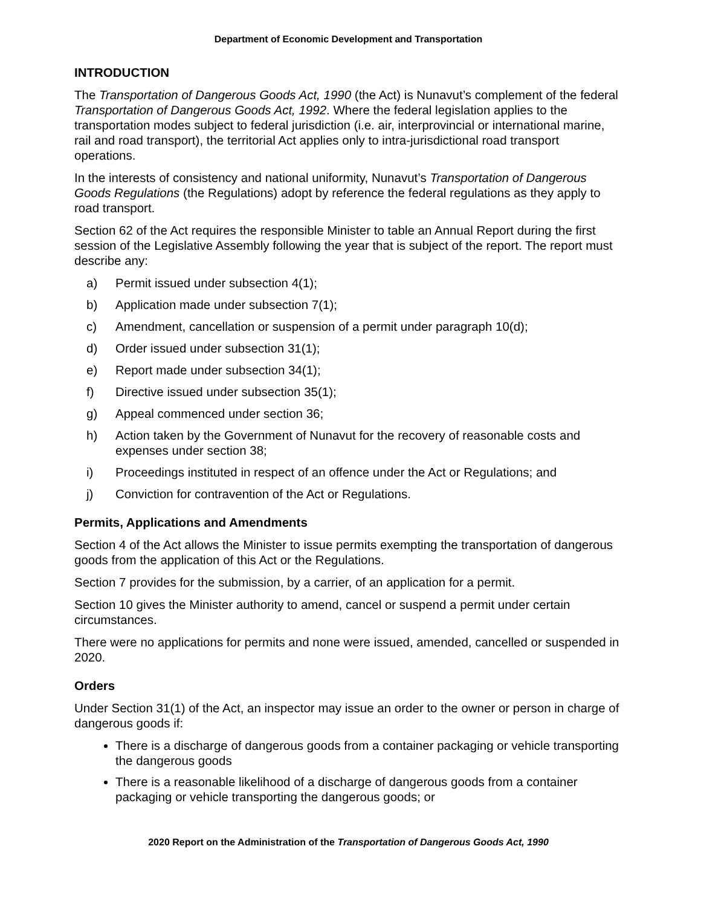Department of Economic Development and Transportation
INTRODUCTION
The Transportation of Dangerous Goods Act, 1990 (the Act) is Nunavut’s complement of the federal Transportation of Dangerous Goods Act, 1992. Where the federal legislation applies to the transportation modes subject to federal jurisdiction (i.e. air, interprovincial or international marine, rail and road transport), the territorial Act applies only to intra-jurisdictional road transport operations.
In the interests of consistency and national uniformity, Nunavut’s Transportation of Dangerous Goods Regulations (the Regulations) adopt by reference the federal regulations as they apply to road transport.
Section 62 of the Act requires the responsible Minister to table an Annual Report during the first session of the Legislative Assembly following the year that is subject of the report. The report must describe any:
a) Permit issued under subsection 4(1);
b) Application made under subsection 7(1);
c) Amendment, cancellation or suspension of a permit under paragraph 10(d);
d) Order issued under subsection 31(1);
e) Report made under subsection 34(1);
f) Directive issued under subsection 35(1);
g) Appeal commenced under section 36;
h) Action taken by the Government of Nunavut for the recovery of reasonable costs and expenses under section 38;
i) Proceedings instituted in respect of an offence under the Act or Regulations; and
j) Conviction for contravention of the Act or Regulations.
Permits, Applications and Amendments
Section 4 of the Act allows the Minister to issue permits exempting the transportation of dangerous goods from the application of this Act or the Regulations.
Section 7 provides for the submission, by a carrier, of an application for a permit.
Section 10 gives the Minister authority to amend, cancel or suspend a permit under certain circumstances.
There were no applications for permits and none were issued, amended, cancelled or suspended in 2020.
Orders
Under Section 31(1) of the Act, an inspector may issue an order to the owner or person in charge of dangerous goods if:
There is a discharge of dangerous goods from a container packaging or vehicle transporting the dangerous goods
There is a reasonable likelihood of a discharge of dangerous goods from a container packaging or vehicle transporting the dangerous goods; or
2020 Report on the Administration of the Transportation of Dangerous Goods Act, 1990